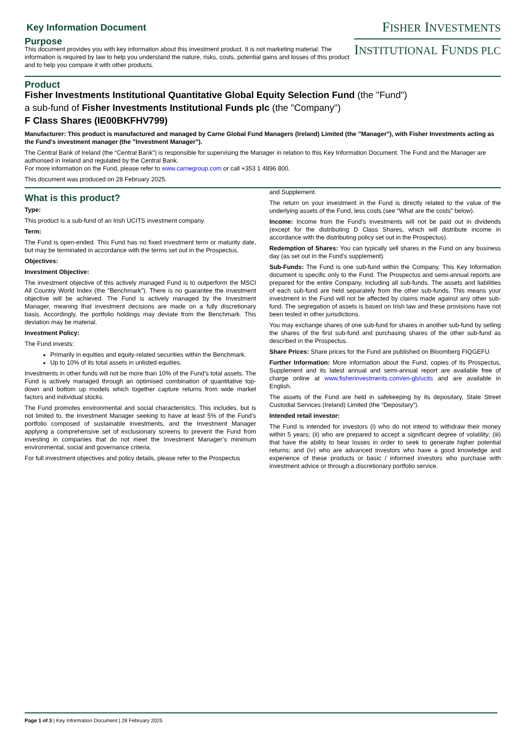FISHER INVESTMENTS
INSTITUTIONAL FUNDS PLC
Key Information Document
Purpose
This document provides you with key information about this investment product. It is not marketing material. The information is required by law to help you understand the nature, risks, costs, potential gains and losses of this product and to help you compare it with other products.
Product
Fisher Investments Institutional Quantitative Global Equity Selection Fund (the "Fund")
a sub-fund of Fisher Investments Institutional Funds plc (the "Company")
F Class Shares (IE00BKFHV799)
Manufacturer: This product is manufactured and managed by Carne Global Fund Managers (Ireland) Limited (the "Manager"), with Fisher Investments acting as the Fund's investment manager (the "Investment Manager").
The Central Bank of Ireland (the “Central Bank”) is responsible for supervising the Manager in relation to this Key Information Document. The Fund and the Manager are authorised in Ireland and regulated by the Central Bank.
For more information on the Fund, please refer to www.carnegroup.com or call +353 1 4896 800.
This document was produced on 28 February 2025.
What is this product?
Type:
This product is a sub-fund of an Irish UCITS investment company.
Term:
The Fund is open-ended. This Fund has no fixed investment term or maturity date, but may be terminated in accordance with the terms set out in the Prospectus.
Objectives:
Investment Objective:
The investment objective of this actively managed Fund is to outperform the MSCI All Country World Index (the "Benchmark"). There is no guarantee the investment objective will be achieved. The Fund is actively managed by the Investment Manager, meaning that investment decisions are made on a fully discretionary basis. Accordingly, the portfolio holdings may deviate from the Benchmark. This deviation may be material.
Investment Policy:
The Fund invests:
Primarily in equities and equity-related securities within the Benchmark.
Up to 10% of its total assets in unlisted equities.
Investments in other funds will not be more than 10% of the Fund’s total assets. The Fund is actively managed through an optimised combination of quantitative top-down and bottom up models which together capture returns from wide market factors and individual stocks.
The Fund promotes environmental and social characteristics. This includes, but is not limited to, the Investment Manager seeking to have at least 5% of the Fund’s portfolio composed of sustainable investments, and the Investment Manager applying a comprehensive set of exclusionary screens to prevent the Fund from investing in companies that do not meet the Investment Manager’s minimum environmental, social and governance criteria.
For full investment objectives and policy details, please refer to the Prospectus
and Supplement.
The return on your investment in the Fund is directly related to the value of the underlying assets of the Fund, less costs (see “What are the costs” below).
Income: Income from the Fund's investments will not be paid out in dividends (except for the distributing D Class Shares, which will distribute income in accordance with the distributing policy set out in the Prospectus).
Redemption of Shares: You can typically sell shares in the Fund on any business day (as set out in the Fund's supplement).
Sub-Funds: The Fund is one sub-fund within the Company. This Key Information document is specific only to the Fund. The Prospectus and semi-annual reports are prepared for the entire Company, including all sub-funds. The assets and liabilities of each sub-fund are held separately from the other sub-funds. This means your investment in the Fund will not be affected by claims made against any other sub-fund. The segregation of assets is based on Irish law and these provisions have not been tested in other jurisdictions.
You may exchange shares of one sub-fund for shares in another sub-fund by selling the shares of the first sub-fund and purchasing shares of the other sub-fund as described in the Prospectus.
Share Prices: Share prices for the Fund are published on Bloomberg FIQGEFU.
Further Information: More information about the Fund, copies of its Prospectus, Supplement and its latest annual and semi-annual report are available free of charge online at www.fisherinvestments.com/en-gb/ucits and are available in English.
The assets of the Fund are held in safekeeping by its depositary, State Street Custodial Services (Ireland) Limited (the “Depositary”).
Intended retail investor:
The Fund is intended for investors (i) who do not intend to withdraw their money within 5 years; (ii) who are prepared to accept a significant degree of volatility; (iii) that have the ability to bear losses in order to seek to generate higher potential returns; and (iv) who are advanced investors who have a good knowledge and experience of these products or basic / informed investors who purchase with investment advice or through a discretionary portfolio service.
Page 1 of 3 | Key Information Document | 28 February 2025